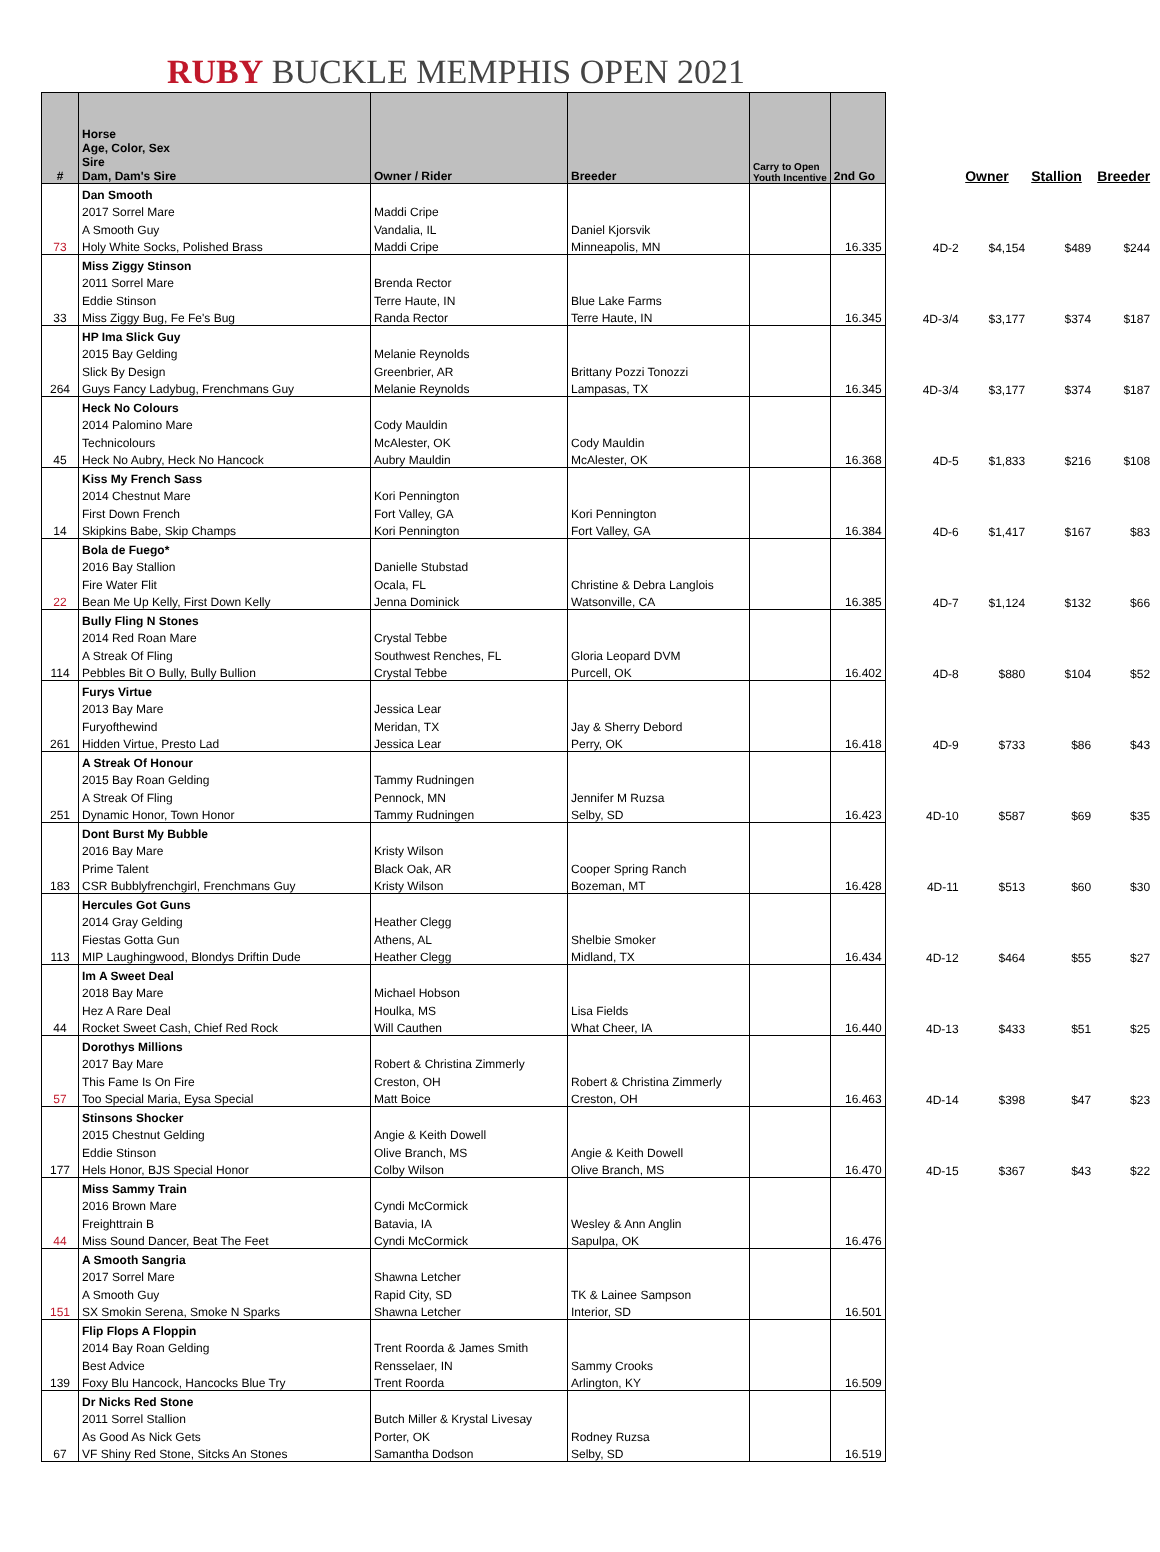RUBY BUCKLE MEMPHIS OPEN 2021
| # | Horse Age, Color, Sex Sire Dam, Dam's Sire | Owner / Rider | Breeder | Carry to Open Youth Incentive | 2nd Go | | Owner | Stallion | Breeder |
| --- | --- | --- | --- | --- | --- | --- | --- | --- | --- |
| | Dan Smooth | | | | | | | | |
| | 2017 Sorrel Mare | Maddi Cripe | | | | | | | |
| | A Smooth Guy | Vandalia, IL | Daniel Kjorsvik | | | | | | |
| 73 | Holy White Socks, Polished Brass | Maddi Cripe | Minneapolis, MN | | 16.335 | 4D-2 | $4,154 | $489 | $244 |
| | Miss Ziggy Stinson | | | | | | | | |
| | 2011 Sorrel Mare | Brenda Rector | | | | | | | |
| | Eddie Stinson | Terre Haute, IN | Blue Lake Farms | | | | | | |
| 33 | Miss Ziggy Bug, Fe Fe's Bug | Randa Rector | Terre Haute, IN | | 16.345 | 4D-3/4 | $3,177 | $374 | $187 |
| | HP Ima Slick Guy | | | | | | | | |
| | 2015 Bay Gelding | Melanie Reynolds | | | | | | | |
| | Slick By Design | Greenbrier, AR | Brittany Pozzi Tonozzi | | | | | | |
| 264 | Guys Fancy Ladybug, Frenchmans Guy | Melanie Reynolds | Lampasas, TX | | 16.345 | 4D-3/4 | $3,177 | $374 | $187 |
| | Heck No Colours | | | | | | | | |
| | 2014 Palomino Mare | Cody Mauldin | | | | | | | |
| | Technicolours | McAlester, OK | Cody Mauldin | | | | | | |
| 45 | Heck No Aubry, Heck No Hancock | Aubry Mauldin | McAlester, OK | | 16.368 | 4D-5 | $1,833 | $216 | $108 |
| | Kiss My French Sass | | | | | | | | |
| | 2014 Chestnut Mare | Kori Pennington | | | | | | | |
| | First Down French | Fort Valley, GA | Kori Pennington | | | | | | |
| 14 | Skipkins Babe, Skip Champs | Kori Pennington | Fort Valley, GA | | 16.384 | 4D-6 | $1,417 | $167 | $83 |
| | Bola de Fuego* | | | | | | | | |
| | 2016 Bay Stallion | Danielle Stubstad | | | | | | | |
| | Fire Water Flit | Ocala, FL | Christine & Debra Langlois | | | | | | |
| 22 | Bean Me Up Kelly, First Down Kelly | Jenna Dominick | Watsonville, CA | | 16.385 | 4D-7 | $1,124 | $132 | $66 |
| | Bully Fling N Stones | | | | | | | | |
| | 2014 Red Roan Mare | Crystal Tebbe | | | | | | | |
| | A Streak Of Fling | Southwest Renches, FL | Gloria Leopard DVM | | | | | | |
| 114 | Pebbles Bit O Bully, Bully Bullion | Crystal Tebbe | Purcell, OK | | 16.402 | 4D-8 | $880 | $104 | $52 |
| | Furys Virtue | | | | | | | | |
| | 2013 Bay Mare | Jessica Lear | | | | | | | |
| | Furyofthewind | Meridan, TX | Jay & Sherry Debord | | | | | | |
| 261 | Hidden Virtue, Presto Lad | Jessica Lear | Perry, OK | | 16.418 | 4D-9 | $733 | $86 | $43 |
| | A Streak Of Honour | | | | | | | | |
| | 2015 Bay Roan Gelding | Tammy Rudningen | | | | | | | |
| | A Streak Of Fling | Pennock, MN | Jennifer M Ruzsa | | | | | | |
| 251 | Dynamic Honor, Town Honor | Tammy Rudningen | Selby, SD | | 16.423 | 4D-10 | $587 | $69 | $35 |
| | Dont Burst My Bubble | | | | | | | | |
| | 2016 Bay Mare | Kristy Wilson | | | | | | | |
| | Prime Talent | Black Oak, AR | Cooper Spring Ranch | | | | | | |
| 183 | CSR Bubblyfrenchgirl, Frenchmans Guy | Kristy Wilson | Bozeman, MT | | 16.428 | 4D-11 | $513 | $60 | $30 |
| | Hercules Got Guns | | | | | | | | |
| | 2014 Gray Gelding | Heather Clegg | | | | | | | |
| | Fiestas Gotta Gun | Athens, AL | Shelbie Smoker | | | | | | |
| 113 | MIP Laughingwood, Blondys Driftin Dude | Heather Clegg | Midland, TX | | 16.434 | 4D-12 | $464 | $55 | $27 |
| | Im A Sweet Deal | | | | | | | | |
| | 2018 Bay Mare | Michael Hobson | | | | | | | |
| | Hez A Rare Deal | Houlka, MS | Lisa Fields | | | | | | |
| 44 | Rocket Sweet Cash, Chief Red Rock | Will Cauthen | What Cheer, IA | | 16.440 | 4D-13 | $433 | $51 | $25 |
| | Dorothys Millions | | | | | | | | |
| | 2017 Bay Mare | Robert & Christina Zimmerly | | | | | | | |
| | This Fame Is On Fire | Creston, OH | Robert & Christina Zimmerly | | | | | | |
| 57 | Too Special Maria, Eysa Special | Matt Boice | Creston, OH | | 16.463 | 4D-14 | $398 | $47 | $23 |
| | Stinsons Shocker | | | | | | | | |
| | 2015 Chestnut Gelding | Angie & Keith Dowell | | | | | | | |
| | Eddie Stinson | Olive Branch, MS | Angie & Keith Dowell | | | | | | |
| 177 | Hels Honor, BJS Special Honor | Colby Wilson | Olive Branch, MS | | 16.470 | 4D-15 | $367 | $43 | $22 |
| | Miss Sammy Train | | | | | | | | |
| | 2016 Brown Mare | Cyndi McCormick | | | | | | | |
| | Freighttrain B | Batavia, IA | Wesley & Ann Anglin | | | | | | |
| 44 | Miss Sound Dancer, Beat The Feet | Cyndi McCormick | Sapulpa, OK | | 16.476 | | | | |
| | A Smooth Sangria | | | | | | | | |
| | 2017 Sorrel Mare | Shawna Letcher | | | | | | | |
| | A Smooth Guy | Rapid City, SD | TK & Lainee Sampson | | | | | | |
| 151 | SX Smokin Serena, Smoke N Sparks | Shawna Letcher | Interior, SD | | 16.501 | | | | |
| | Flip Flops A Floppin | | | | | | | | |
| | 2014 Bay Roan Gelding | Trent Roorda & James Smith | | | | | | | |
| | Best Advice | Rensselaer, IN | Sammy Crooks | | | | | | |
| 139 | Foxy Blu Hancock, Hancocks Blue Try | Trent Roorda | Arlington, KY | | 16.509 | | | | |
| | Dr Nicks Red Stone | | | | | | | | |
| | 2011 Sorrel Stallion | Butch Miller & Krystal Livesay | | | | | | | |
| | As Good As Nick Gets | Porter, OK | Rodney Ruzsa | | | | | | |
| 67 | VF Shiny Red Stone, Sitcks An Stones | Samantha Dodson | Selby, SD | | 16.519 | | | | |